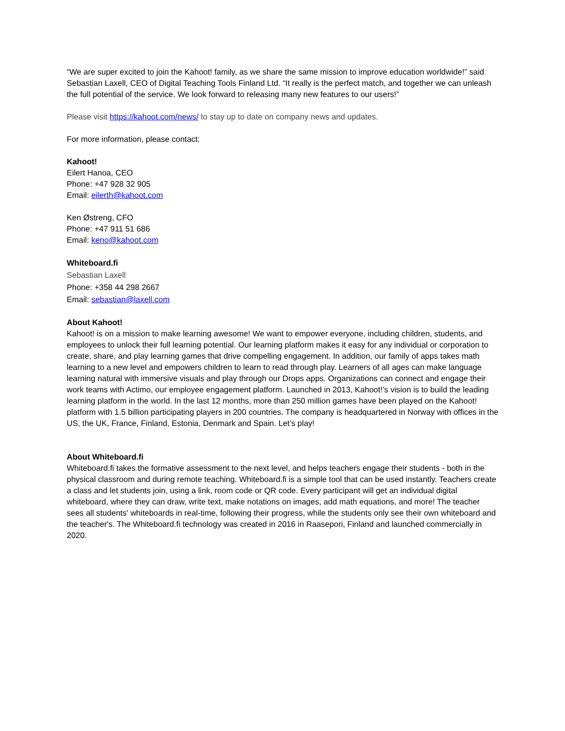“We are super excited to join the Kahoot! family, as we share the same mission to improve education worldwide!” said Sebastian Laxell, CEO of Digital Teaching Tools Finland Ltd. “It really is the perfect match, and together we can unleash the full potential of the service. We look forward to releasing many new features to our users!”
Please visit https://kahoot.com/news/ to stay up to date on company news and updates.
For more information, please contact:
Kahoot!
Eilert Hanoa, CEO
Phone: +47 928 32 905
Email: eilerth@kahoot.com
Ken Østreng, CFO
Phone: +47 911 51 686
Email: keno@kahoot.com
Whiteboard.fi
Sebastian Laxell
Phone: +358 44 298 2667
Email: sebastian@laxell.com
About Kahoot!
Kahoot! is on a mission to make learning awesome! We want to empower everyone, including children, students, and employees to unlock their full learning potential. Our learning platform makes it easy for any individual or corporation to create, share, and play learning games that drive compelling engagement. In addition, our family of apps takes math learning to a new level and empowers children to learn to read through play. Learners of all ages can make language learning natural with immersive visuals and play through our Drops apps. Organizations can connect and engage their work teams with Actimo, our employee engagement platform. Launched in 2013, Kahoot!’s vision is to build the leading learning platform in the world. In the last 12 months, more than 250 million games have been played on the Kahoot! platform with 1.5 billion participating players in 200 countries. The company is headquartered in Norway with offices in the US, the UK, France, Finland, Estonia, Denmark and Spain. Let’s play!
About Whiteboard.fi
Whiteboard.fi takes the formative assessment to the next level, and helps teachers engage their students - both in the physical classroom and during remote teaching. Whiteboard.fi is a simple tool that can be used instantly. Teachers create a class and let students join, using a link, room code or QR code. Every participant will get an individual digital whiteboard, where they can draw, write text, make notations on images, add math equations, and more! The teacher sees all students' whiteboards in real-time, following their progress, while the students only see their own whiteboard and the teacher's. The Whiteboard.fi technology was created in 2016 in Raasepori, Finland and launched commercially in 2020.